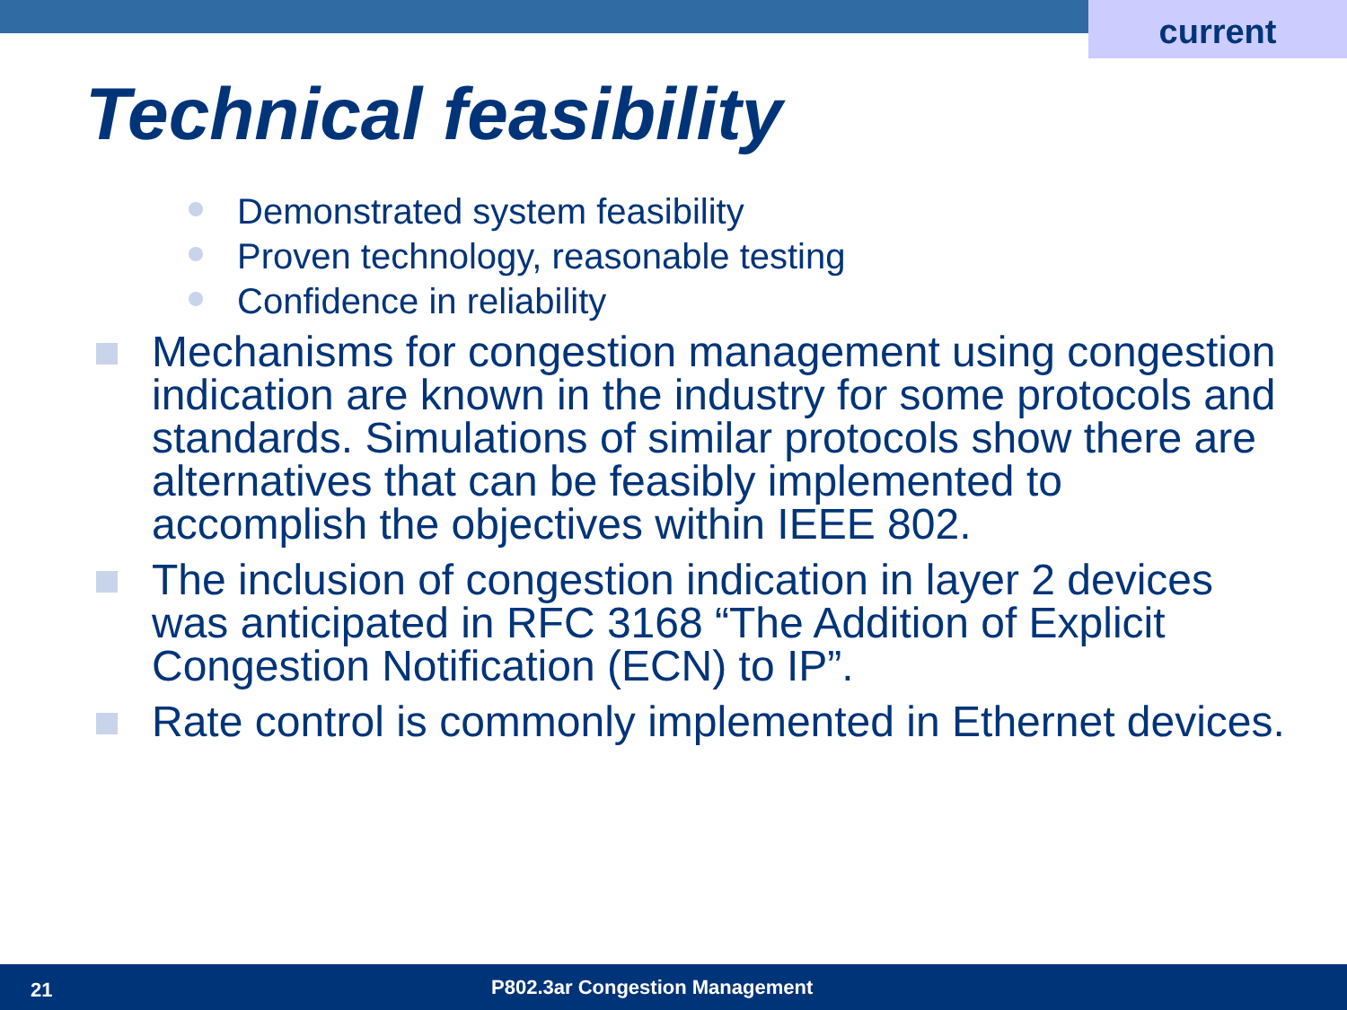current
Technical feasibility
Demonstrated system feasibility
Proven technology, reasonable testing
Confidence in reliability
Mechanisms for congestion management using congestion indication are known in the industry for some protocols and standards. Simulations of similar protocols show there are alternatives that can be feasibly implemented to accomplish the objectives within IEEE 802.
The inclusion of congestion indication in layer 2 devices was anticipated in RFC 3168 “The Addition of Explicit Congestion Notification (ECN) to IP”.
Rate control is commonly implemented in Ethernet devices.
21 P802.3ar Congestion Management